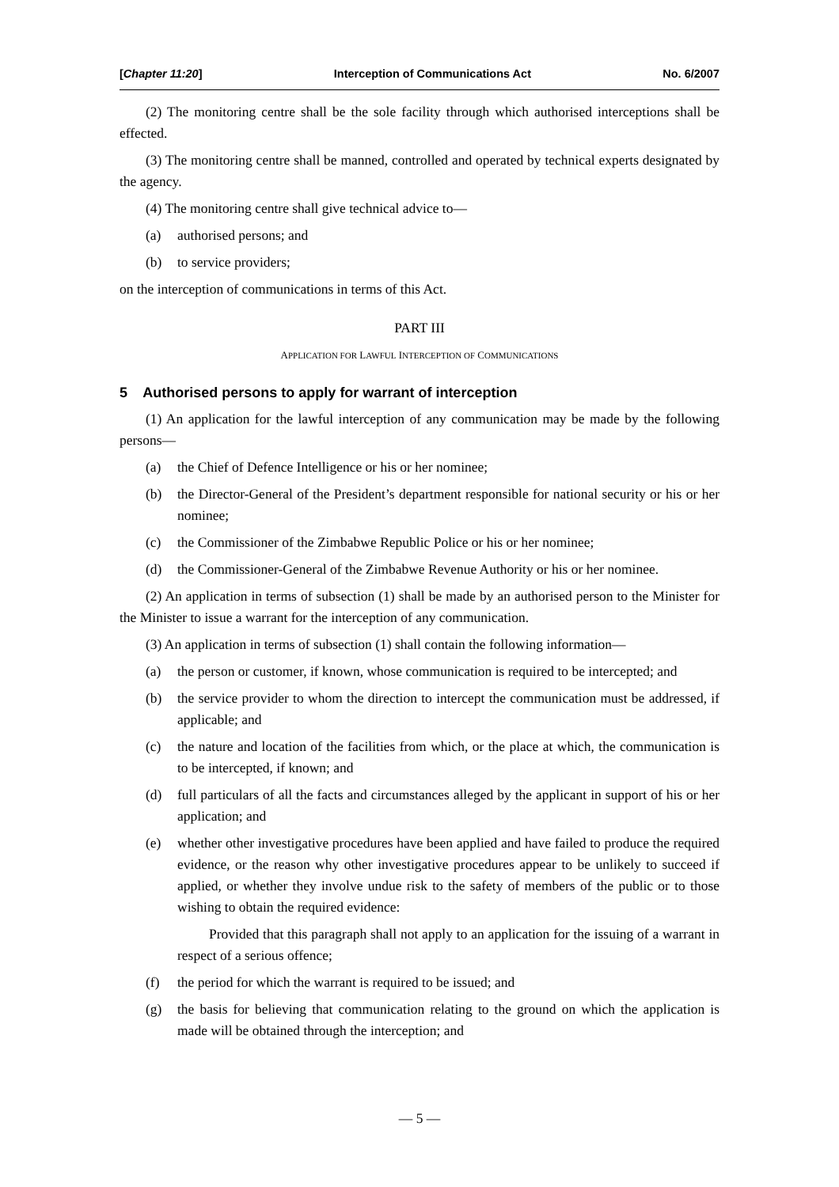[Chapter 11:20] Interception of Communications Act No. 6/2007
(2) The monitoring centre shall be the sole facility through which authorised interceptions shall be effected.
(3) The monitoring centre shall be manned, controlled and operated by technical experts designated by the agency.
(4) The monitoring centre shall give technical advice to—
(a) authorised persons; and
(b) to service providers;
on the interception of communications in terms of this Act.
PART III
APPLICATION FOR LAWFUL INTERCEPTION OF COMMUNICATIONS
5 Authorised persons to apply for warrant of interception
(1) An application for the lawful interception of any communication may be made by the following persons—
(a) the Chief of Defence Intelligence or his or her nominee;
(b) the Director-General of the President’s department responsible for national security or his or her nominee;
(c) the Commissioner of the Zimbabwe Republic Police or his or her nominee;
(d) the Commissioner-General of the Zimbabwe Revenue Authority or his or her nominee.
(2) An application in terms of subsection (1) shall be made by an authorised person to the Minister for the Minister to issue a warrant for the interception of any communication.
(3) An application in terms of subsection (1) shall contain the following information—
(a) the person or customer, if known, whose communication is required to be intercepted; and
(b) the service provider to whom the direction to intercept the communication must be addressed, if applicable; and
(c) the nature and location of the facilities from which, or the place at which, the communication is to be intercepted, if known; and
(d) full particulars of all the facts and circumstances alleged by the applicant in support of his or her application; and
(e) whether other investigative procedures have been applied and have failed to produce the required evidence, or the reason why other investigative procedures appear to be unlikely to succeed if applied, or whether they involve undue risk to the safety of members of the public or to those wishing to obtain the required evidence:
Provided that this paragraph shall not apply to an application for the issuing of a warrant in respect of a serious offence;
(f) the period for which the warrant is required to be issued; and
(g) the basis for believing that communication relating to the ground on which the application is made will be obtained through the interception; and
— 5 —